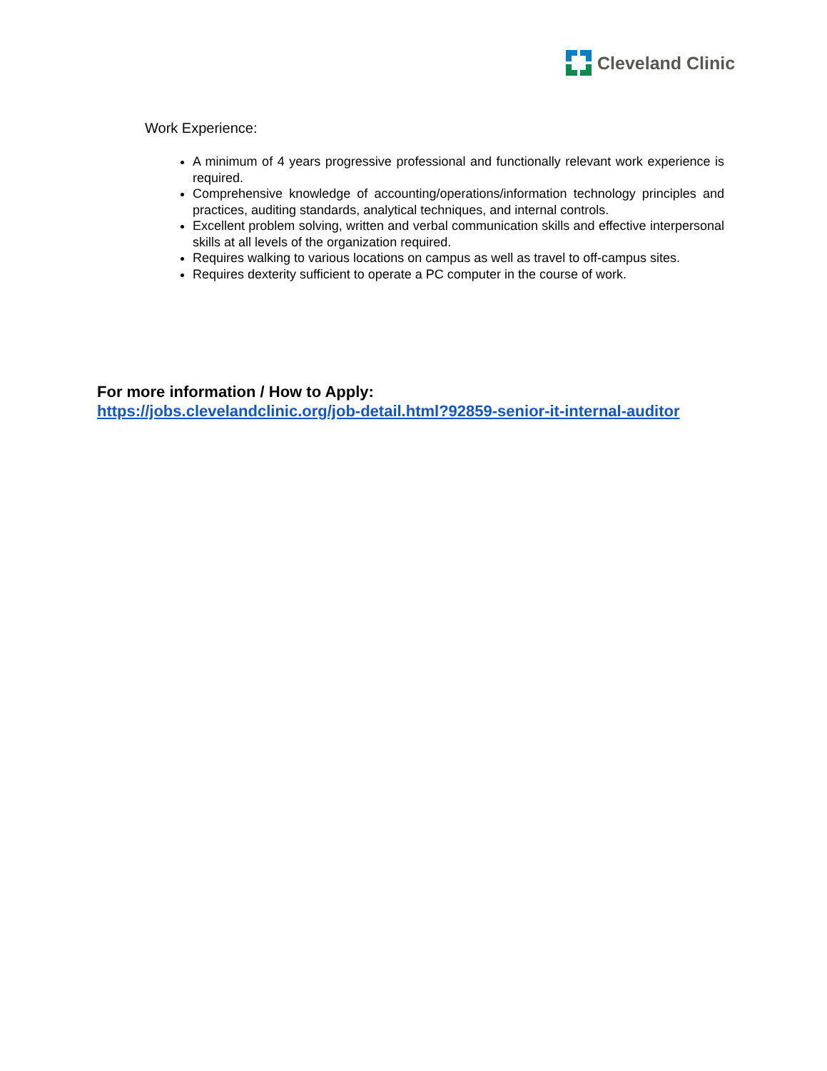Cleveland Clinic
Work Experience:
A minimum of 4 years progressive professional and functionally relevant work experience is required.
Comprehensive knowledge of accounting/operations/information technology principles and practices, auditing standards, analytical techniques, and internal controls.
Excellent problem solving, written and verbal communication skills and effective interpersonal skills at all levels of the organization required.
Requires walking to various locations on campus as well as travel to off-campus sites.
Requires dexterity sufficient to operate a PC computer in the course of work.
For more information / How to Apply:
https://jobs.clevelandclinic.org/job-detail.html?92859-senior-it-internal-auditor